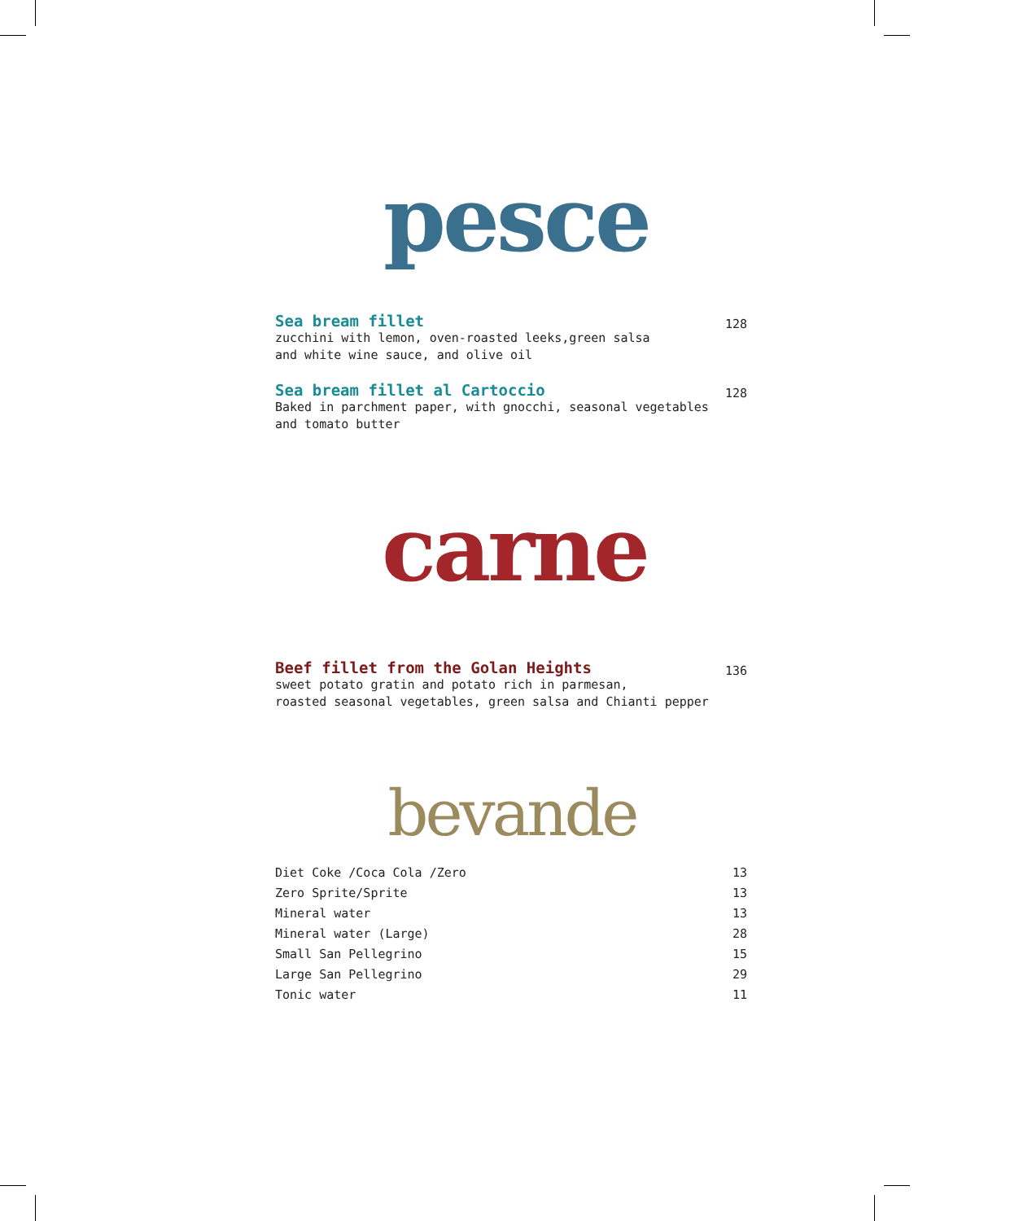pesce
Sea bream fillet
zucchini with lemon, oven-roasted leeks,green salsa
and white wine sauce, and olive oil
128
Sea bream fillet al Cartoccio
Baked in parchment paper, with gnocchi, seasonal vegetables
and tomato butter
128
carne
Beef fillet from the Golan Heights
sweet potato gratin and potato rich in parmesan,
roasted seasonal vegetables, green salsa and Chianti pepper
136
bevande
Diet Coke /Coca Cola /Zero 13
Zero Sprite/Sprite 13
Mineral water 13
Mineral water (Large) 28
Small San Pellegrino 15
Large San Pellegrino 29
Tonic water 11